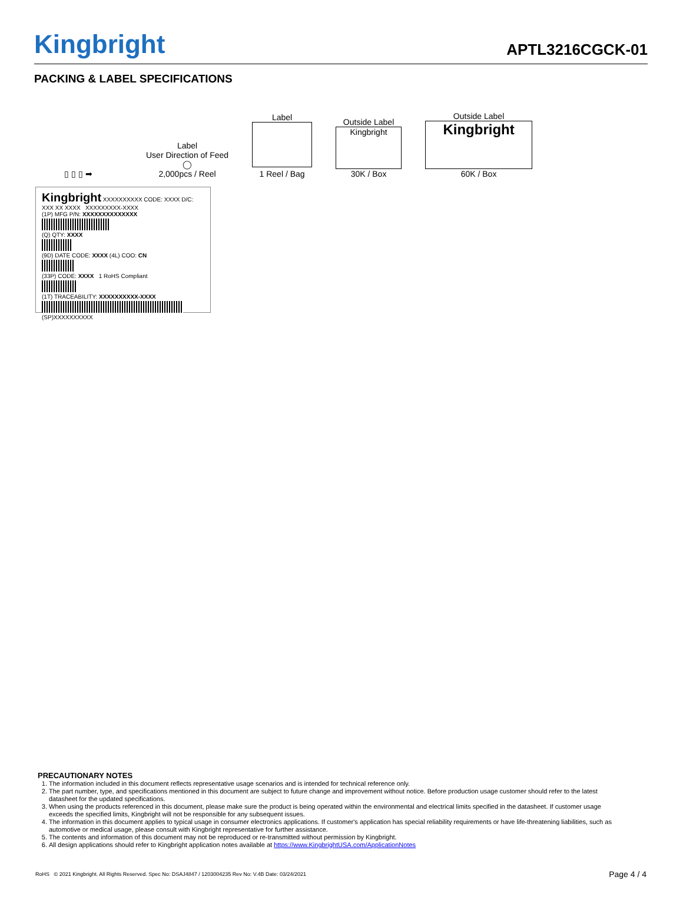Kingbright
APTL3216CGCK-01
PACKING & LABEL SPECIFICATIONS
▯ ▯ ▯ ➡
Label
User Direction of Feed
◯
2,000pcs / Reel
Label
1 Reel / Bag
Outside Label
Kingbright
30K / Box
Outside Label
Kingbright
60K / Box
Kingbright XXXXXXXXXX CODE: XXXX D/C: XXX XX XXXX XXXXXXXXX-XXXX
(1P) MFG P/N: XXXXXXXXXXXXXX
(Q) QTY: XXXX
(9D) DATE CODE: XXXX (4L) COO: CN
(33P) CODE: XXXX 1 RoHS Compliant
(1T) TRACEABILITY: XXXXXXXXXX-XXXX
(SP)XXXXXXXXXX
PRECAUTIONARY NOTES
1. The information included in this document reflects representative usage scenarios and is intended for technical reference only.
2. The part number, type, and specifications mentioned in this document are subject to future change and improvement without notice. Before production usage customer should refer to the latest datasheet for the updated specifications.
3. When using the products referenced in this document, please make sure the product is being operated within the environmental and electrical limits specified in the datasheet. If customer usage exceeds the specified limits, Kingbright will not be responsible for any subsequent issues.
4. The information in this document applies to typical usage in consumer electronics applications. If customer's application has special reliability requirements or have life-threatening liabilities, such as automotive or medical usage, please consult with Kingbright representative for further assistance.
5. The contents and information of this document may not be reproduced or re-transmitted without permission by Kingbright.
6. All design applications should refer to Kingbright application notes available at https://www.KingbrightUSA.com/ApplicationNotes
RoHS © 2021 Kingbright. All Rights Reserved. Spec No: DSAJ4847 / 1203004235 Rev No: V.4B Date: 03/24/2021 Page 4 / 4